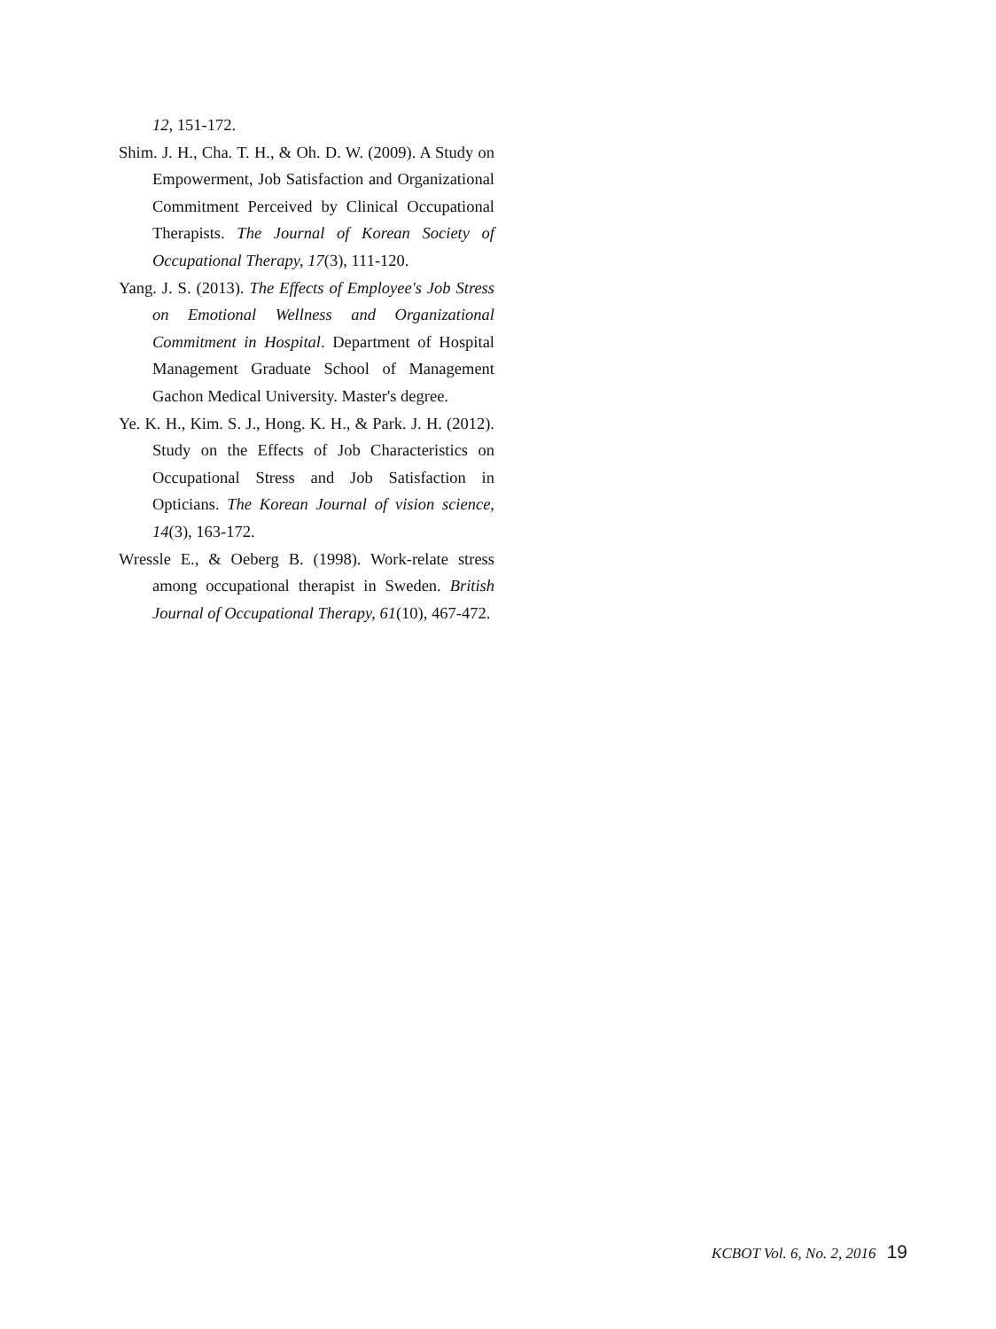12, 151-172.
Shim. J. H., Cha. T. H., & Oh. D. W. (2009). A Study on Empowerment, Job Satisfaction and Organizational Commitment Perceived by Clinical Occupational Therapists. The Journal of Korean Society of Occupational Therapy, 17(3), 111-120.
Yang. J. S. (2013). The Effects of Employee's Job Stress on Emotional Wellness and Organizational Commitment in Hospital. Department of Hospital Management Graduate School of Management Gachon Medical University. Master's degree.
Ye. K. H., Kim. S. J., Hong. K. H., & Park. J. H. (2012). Study on the Effects of Job Characteristics on Occupational Stress and Job Satisfaction in Opticians. The Korean Journal of vision science, 14(3), 163-172.
Wressle E., & Oeberg B. (1998). Work-relate stress among occupational therapist in Sweden. British Journal of Occupational Therapy, 61(10), 467-472.
KCBOT Vol. 6, No. 2, 2016 19